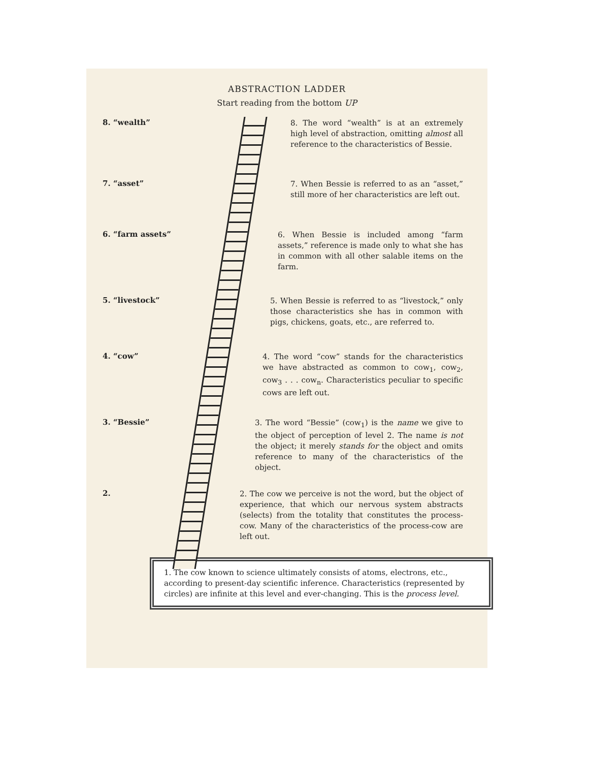ABSTRACTION LADDER
Start reading from the bottom UP
8. “wealth”
8. The word “wealth” is at an extremely high level of abstraction, omitting almost all reference to the characteristics of Bessie.
7. “asset”
7. When Bessie is referred to as an “asset,” still more of her characteristics are left out.
6. “farm assets”
6. When Bessie is included among “farm assets,” reference is made only to what she has in common with all other salable items on the farm.
5. “livestock”
5. When Bessie is referred to as “livestock,” only those characteristics she has in common with pigs, chickens, goats, etc., are referred to.
4. “cow”
4. The word “cow” stands for the characteristics we have abstracted as common to cow<sub>1</sub>, cow<sub>2</sub>, cow<sub>3</sub> . . . cow<sub>n</sub>. Characteristics peculiar to specific cows are left out.
3. “Bessie”
3. The word “Bessie” (cow<sub>1</sub>) is the name we give to the object of perception of level 2. The name is not the object; it merely stands for the object and omits reference to many of the characteristics of the object.
2.
2. The cow we perceive is not the word, but the object of experience, that which our nervous system abstracts (selects) from the totality that constitutes the process-cow. Many of the characteristics of the process-cow are left out.
1. The cow known to science ultimately consists of atoms, electrons, etc., according to present-day scientific inference. Characteristics (represented by circles) are infinite at this level and ever-changing. This is the process level.